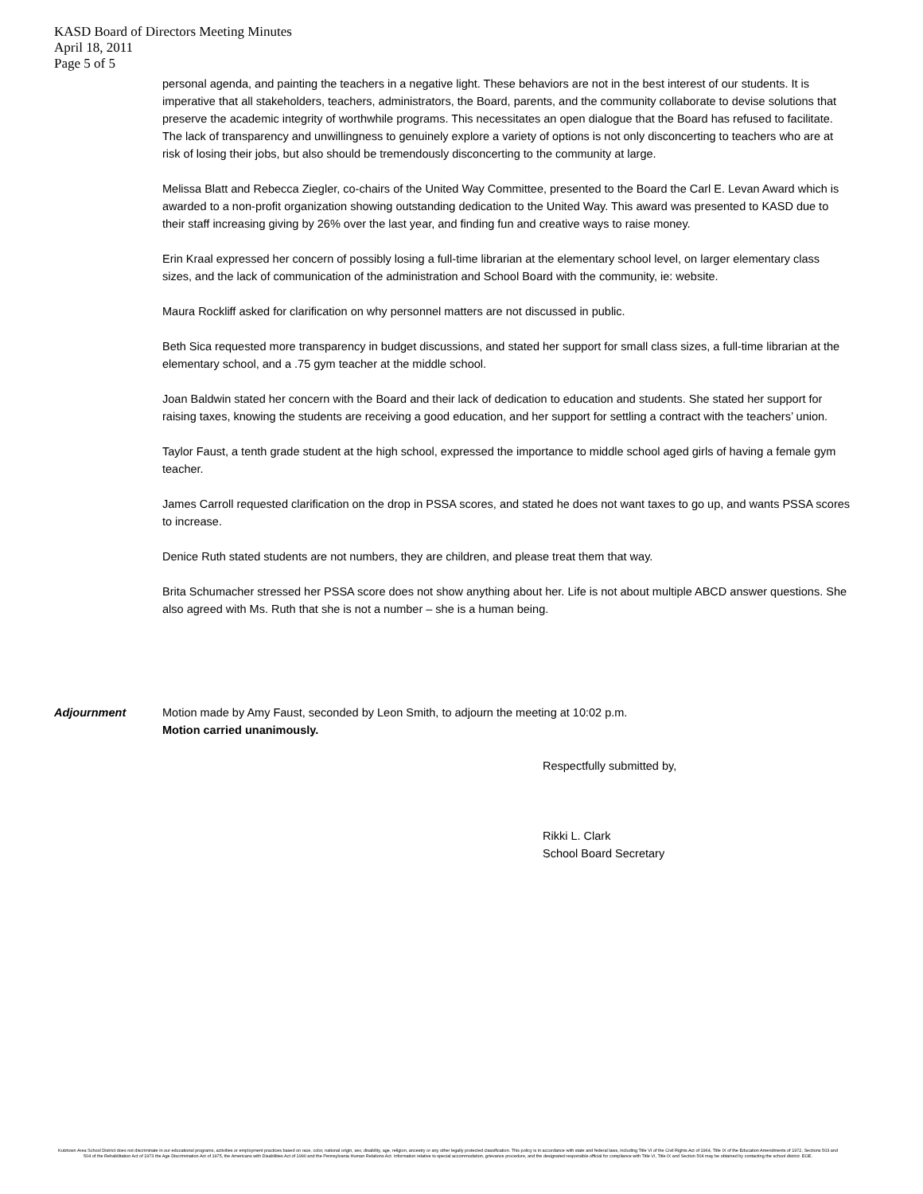KASD Board of Directors Meeting Minutes
April 18, 2011
Page 5 of 5
personal agenda, and painting the teachers in a negative light. These behaviors are not in the best interest of our students. It is imperative that all stakeholders, teachers, administrators, the Board, parents, and the community collaborate to devise solutions that preserve the academic integrity of worthwhile programs. This necessitates an open dialogue that the Board has refused to facilitate. The lack of transparency and unwillingness to genuinely explore a variety of options is not only disconcerting to teachers who are at risk of losing their jobs, but also should be tremendously disconcerting to the community at large.
Melissa Blatt and Rebecca Ziegler, co-chairs of the United Way Committee, presented to the Board the Carl E. Levan Award which is awarded to a non-profit organization showing outstanding dedication to the United Way. This award was presented to KASD due to their staff increasing giving by 26% over the last year, and finding fun and creative ways to raise money.
Erin Kraal expressed her concern of possibly losing a full-time librarian at the elementary school level, on larger elementary class sizes, and the lack of communication of the administration and School Board with the community, ie: website.
Maura Rockliff asked for clarification on why personnel matters are not discussed in public.
Beth Sica requested more transparency in budget discussions, and stated her support for small class sizes, a full-time librarian at the elementary school, and a .75 gym teacher at the middle school.
Joan Baldwin stated her concern with the Board and their lack of dedication to education and students. She stated her support for raising taxes, knowing the students are receiving a good education, and her support for settling a contract with the teachers’ union.
Taylor Faust, a tenth grade student at the high school, expressed the importance to middle school aged girls of having a female gym teacher.
James Carroll requested clarification on the drop in PSSA scores, and stated he does not want taxes to go up, and wants PSSA scores to increase.
Denice Ruth stated students are not numbers, they are children, and please treat them that way.
Brita Schumacher stressed her PSSA score does not show anything about her. Life is not about multiple ABCD answer questions. She also agreed with Ms. Ruth that she is not a number – she is a human being.
Adjournment Motion made by Amy Faust, seconded by Leon Smith, to adjourn the meeting at 10:02 p.m.
Motion carried unanimously.
Respectfully submitted by,
Rikki L. Clark
School Board Secretary
Kutztown Area School District does not discriminate in our educational programs, activities or employment practices based on race, color, national origin, sex, disability, age, religion, ancestry or any other legally protected classification. This policy is in accordance with state and federal laws, including Title VI of the Civil Rights Act of 1964, Title IX of the Education Amendments of 1972, Sections 503 and 504 of the Rehabilitation Act of 1973 the Age Discrimination Act of 1975, the Americans with Disabilities Act of 1990 and the Pennsylvania Human Relations Act. Information relative to special accommodation, grievance procedure, and the designated responsible official for compliance with Title VI, Title IX and Section 504 may be obtained by contacting the school district. EOE.